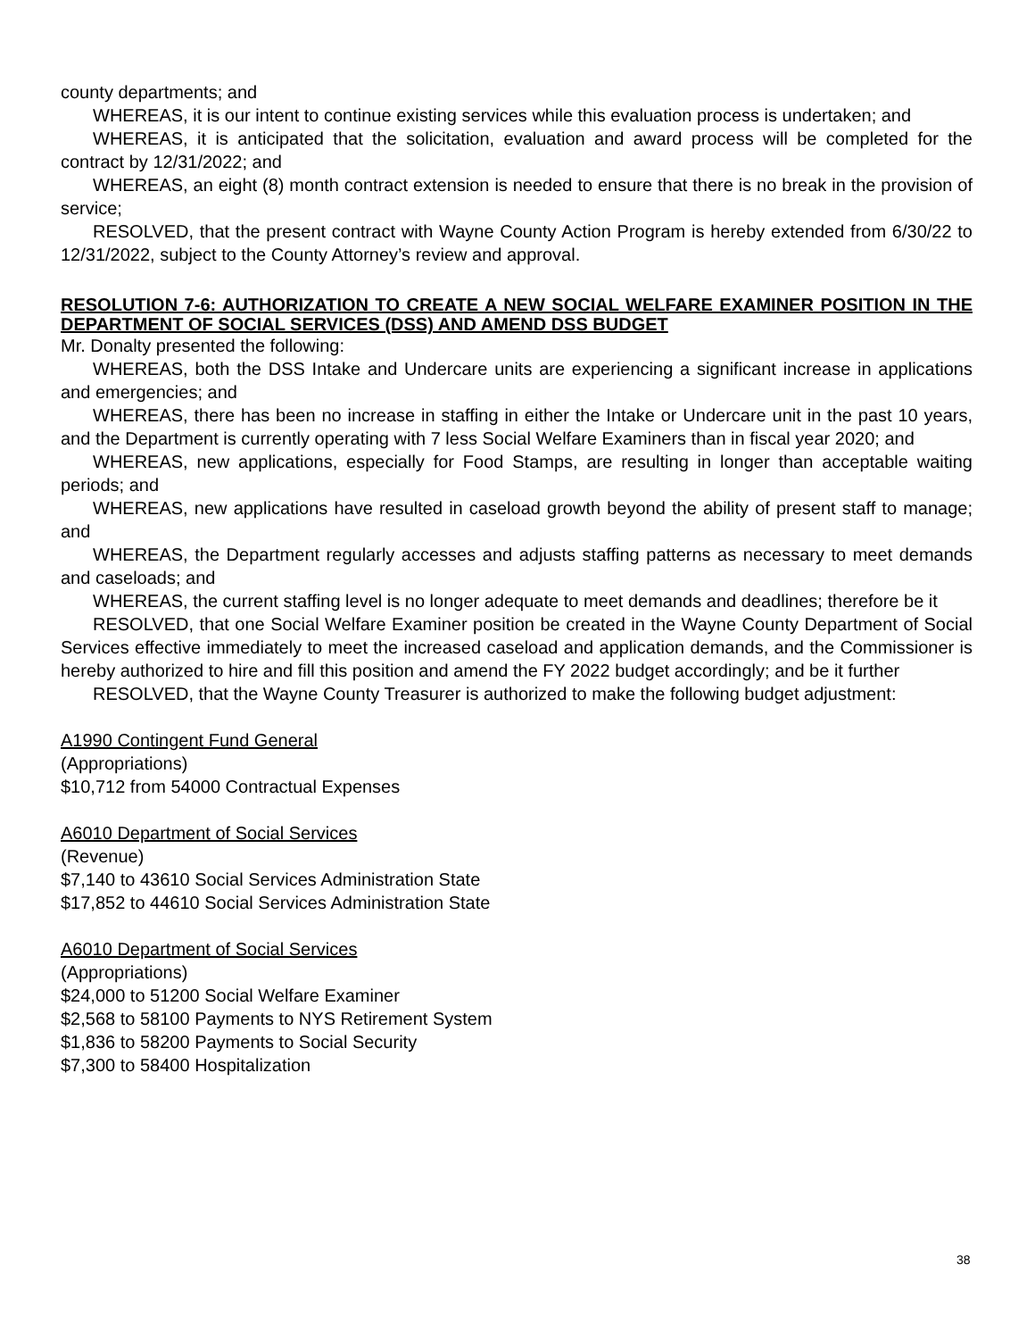county departments; and
WHEREAS, it is our intent to continue existing services while this evaluation process is undertaken; and
WHEREAS, it is anticipated that the solicitation, evaluation and award process will be completed for the contract by 12/31/2022; and
WHEREAS, an eight (8) month contract extension is needed to ensure that there is no break in the provision of service;
RESOLVED, that the present contract with Wayne County Action Program is hereby extended from 6/30/22 to 12/31/2022, subject to the County Attorney’s review and approval.
RESOLUTION 7-6: AUTHORIZATION TO CREATE A NEW SOCIAL WELFARE EXAMINER POSITION IN THE DEPARTMENT OF SOCIAL SERVICES (DSS) AND AMEND DSS BUDGET
Mr. Donalty presented the following:
WHEREAS, both the DSS Intake and Undercare units are experiencing a significant increase in applications and emergencies; and
WHEREAS, there has been no increase in staffing in either the Intake or Undercare unit in the past 10 years, and the Department is currently operating with 7 less Social Welfare Examiners than in fiscal year 2020; and
WHEREAS, new applications, especially for Food Stamps, are resulting in longer than acceptable waiting periods; and
WHEREAS, new applications have resulted in caseload growth beyond the ability of present staff to manage; and
WHEREAS, the Department regularly accesses and adjusts staffing patterns as necessary to meet demands and caseloads; and
WHEREAS, the current staffing level is no longer adequate to meet demands and deadlines; therefore be it
RESOLVED, that one Social Welfare Examiner position be created in the Wayne County Department of Social Services effective immediately to meet the increased caseload and application demands, and the Commissioner is hereby authorized to hire and fill this position and amend the FY 2022 budget accordingly; and be it further
RESOLVED, that the Wayne County Treasurer is authorized to make the following budget adjustment:
A1990 Contingent Fund General
(Appropriations)
$10,712 from 54000 Contractual Expenses
A6010 Department of Social Services
(Revenue)
$7,140 to 43610 Social Services Administration State
$17,852 to 44610 Social Services Administration State
A6010 Department of Social Services
(Appropriations)
$24,000 to 51200 Social Welfare Examiner
$2,568 to 58100 Payments to NYS Retirement System
$1,836 to 58200 Payments to Social Security
$7,300 to 58400 Hospitalization
38